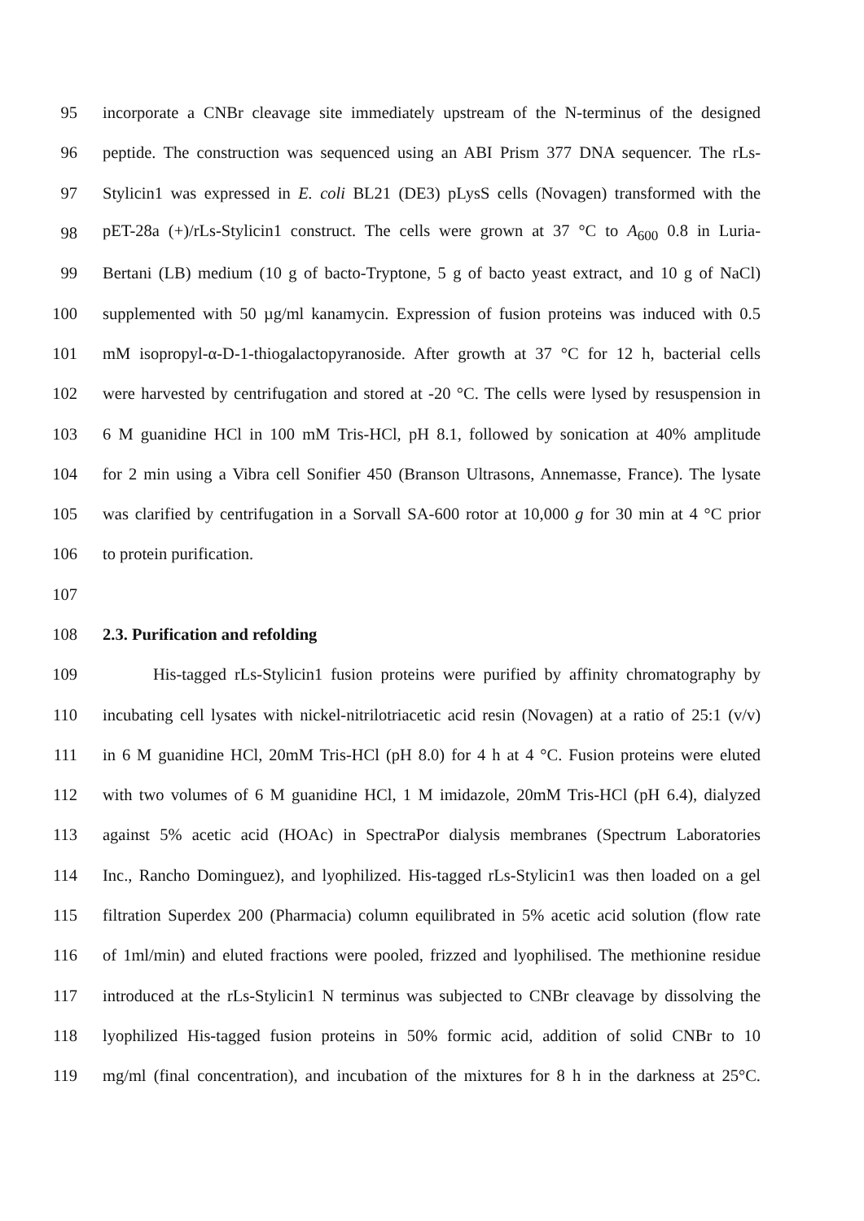95 incorporate a CNBr cleavage site immediately upstream of the N-terminus of the designed
96 peptide. The construction was sequenced using an ABI Prism 377 DNA sequencer. The rLs-
97 Stylicin1 was expressed in E. coli BL21 (DE3) pLysS cells (Novagen) transformed with the
98 pET-28a (+)/rLs-Stylicin1 construct. The cells were grown at 37 °C to A<sub>600</sub> 0.8 in Luria-
99 Bertani (LB) medium (10 g of bacto-Tryptone, 5 g of bacto yeast extract, and 10 g of NaCl)
100 supplemented with 50 µg/ml kanamycin. Expression of fusion proteins was induced with 0.5
101 mM isopropyl-α-D-1-thiogalactopyranoside. After growth at 37 °C for 12 h, bacterial cells
102 were harvested by centrifugation and stored at -20 °C. The cells were lysed by resuspension in
103 6 M guanidine HCl in 100 mM Tris-HCl, pH 8.1, followed by sonication at 40% amplitude
104 for 2 min using a Vibra cell Sonifier 450 (Branson Ultrasons, Annemasse, France). The lysate
105 was clarified by centrifugation in a Sorvall SA-600 rotor at 10,000 g for 30 min at 4 °C prior
106 to protein purification.
107
108 2.3. Purification and refolding
109 His-tagged rLs-Stylicin1 fusion proteins were purified by affinity chromatography by
110 incubating cell lysates with nickel-nitrilotriacetic acid resin (Novagen) at a ratio of 25:1 (v/v)
111 in 6 M guanidine HCl, 20mM Tris-HCl (pH 8.0) for 4 h at 4 °C. Fusion proteins were eluted
112 with two volumes of 6 M guanidine HCl, 1 M imidazole, 20mM Tris-HCl (pH 6.4), dialyzed
113 against 5% acetic acid (HOAc) in SpectraPor dialysis membranes (Spectrum Laboratories
114 Inc., Rancho Dominguez), and lyophilized. His-tagged rLs-Stylicin1 was then loaded on a gel
115 filtration Superdex 200 (Pharmacia) column equilibrated in 5% acetic acid solution (flow rate
116 of 1ml/min) and eluted fractions were pooled, frizzed and lyophilised. The methionine residue
117 introduced at the rLs-Stylicin1 N terminus was subjected to CNBr cleavage by dissolving the
118 lyophilized His-tagged fusion proteins in 50% formic acid, addition of solid CNBr to 10
119 mg/ml (final concentration), and incubation of the mixtures for 8 h in the darkness at 25°C.